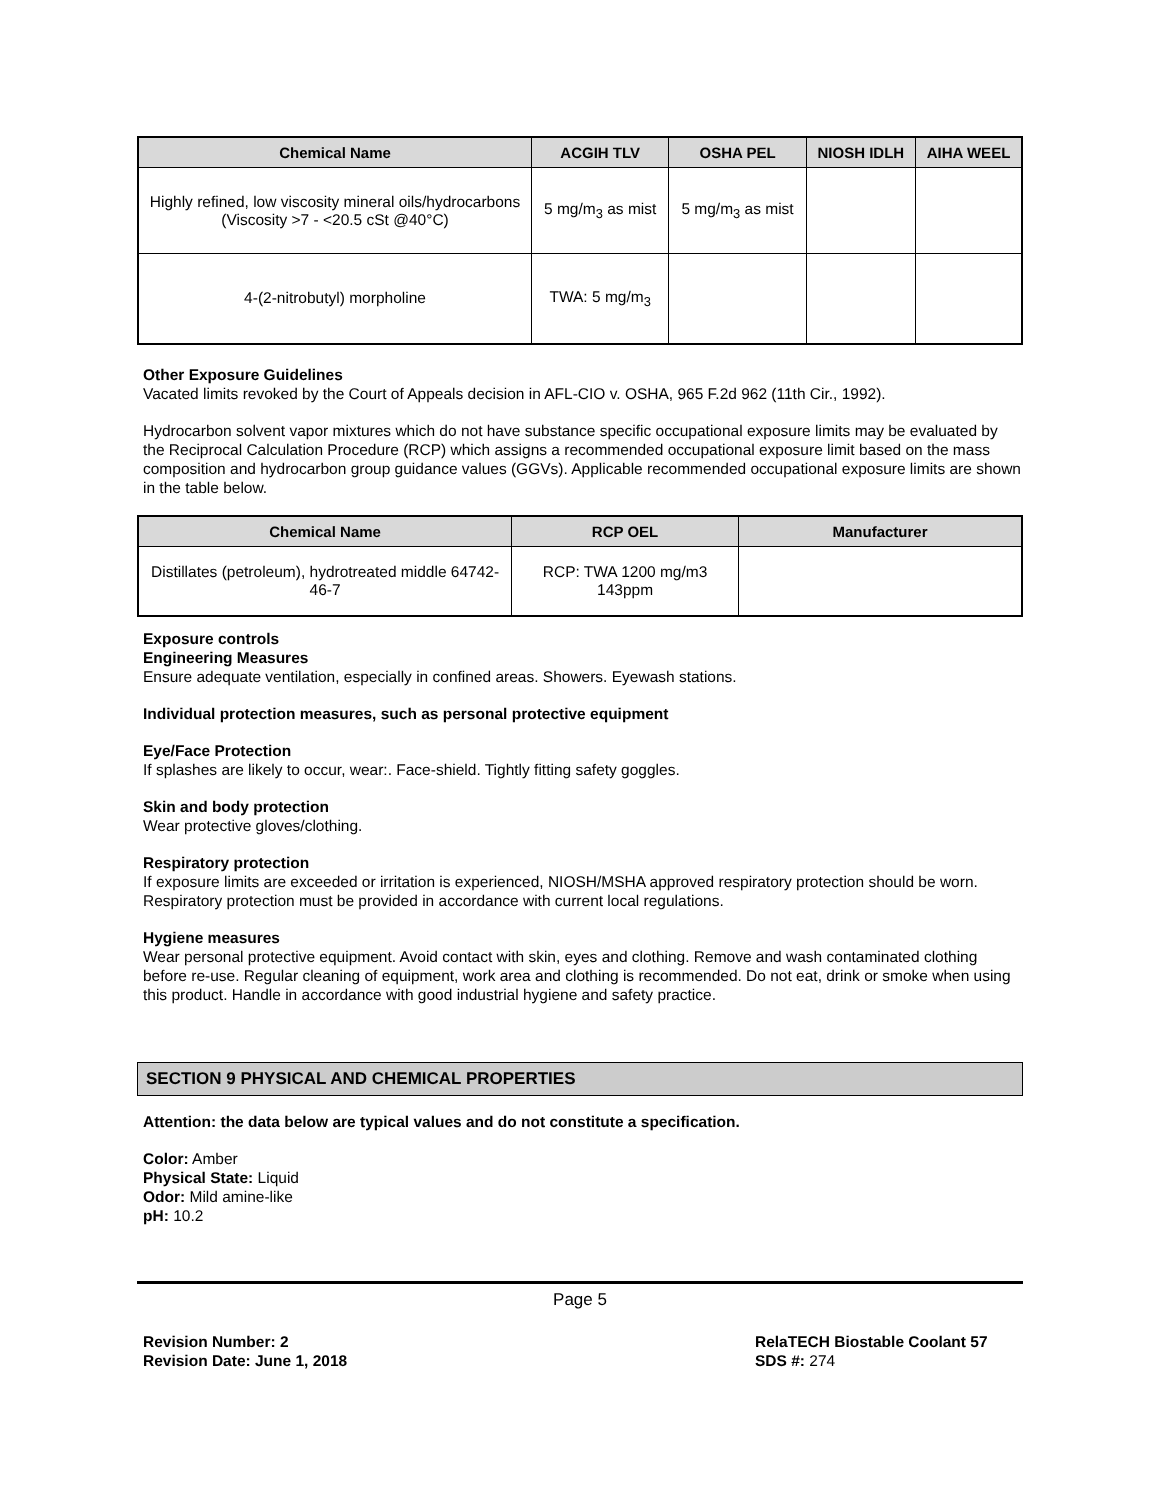| Chemical Name | ACGIH TLV | OSHA PEL | NIOSH IDLH | AIHA WEEL |
| --- | --- | --- | --- | --- |
| Highly refined, low viscosity mineral oils/hydrocarbons (Viscosity >7 - <20.5 cSt @40°C) | 5 mg/m<sub>3</sub> as mist | 5 mg/m<sub>3</sub> as mist | | |
| 4-(2-nitrobutyl) morpholine | TWA: 5 mg/m<sub>3</sub> | | | |
Other Exposure Guidelines
Vacated limits revoked by the Court of Appeals decision in AFL-CIO v. OSHA, 965 F.2d 962 (11th Cir., 1992).
Hydrocarbon solvent vapor mixtures which do not have substance specific occupational exposure limits may be evaluated by the Reciprocal Calculation Procedure (RCP) which assigns a recommended occupational exposure limit based on the mass composition and hydrocarbon group guidance values (GGVs). Applicable recommended occupational exposure limits are shown in the table below.
| Chemical Name | RCP OEL | Manufacturer |
| --- | --- | --- |
| Distillates (petroleum), hydrotreated middle 64742-46-7 | RCP: TWA 1200 mg/m3 143ppm | |
Exposure controls
Engineering Measures
Ensure adequate ventilation, especially in confined areas. Showers. Eyewash stations.
Individual protection measures, such as personal protective equipment
Eye/Face Protection
If splashes are likely to occur, wear:. Face-shield. Tightly fitting safety goggles.
Skin and body protection
Wear protective gloves/clothing.
Respiratory protection
If exposure limits are exceeded or irritation is experienced, NIOSH/MSHA approved respiratory protection should be worn. Respiratory protection must be provided in accordance with current local regulations.
Hygiene measures
Wear personal protective equipment. Avoid contact with skin, eyes and clothing. Remove and wash contaminated clothing before re-use. Regular cleaning of equipment, work area and clothing is recommended. Do not eat, drink or smoke when using this product. Handle in accordance with good industrial hygiene and safety practice.
SECTION 9 PHYSICAL AND CHEMICAL PROPERTIES
Attention: the data below are typical values and do not constitute a specification.
Color: Amber
Physical State: Liquid
Odor: Mild amine-like
pH: 10.2
Page 5
Revision Number: 2
Revision Date: June 1, 2018
RelaTECH Biostable Coolant 57
SDS #: 274